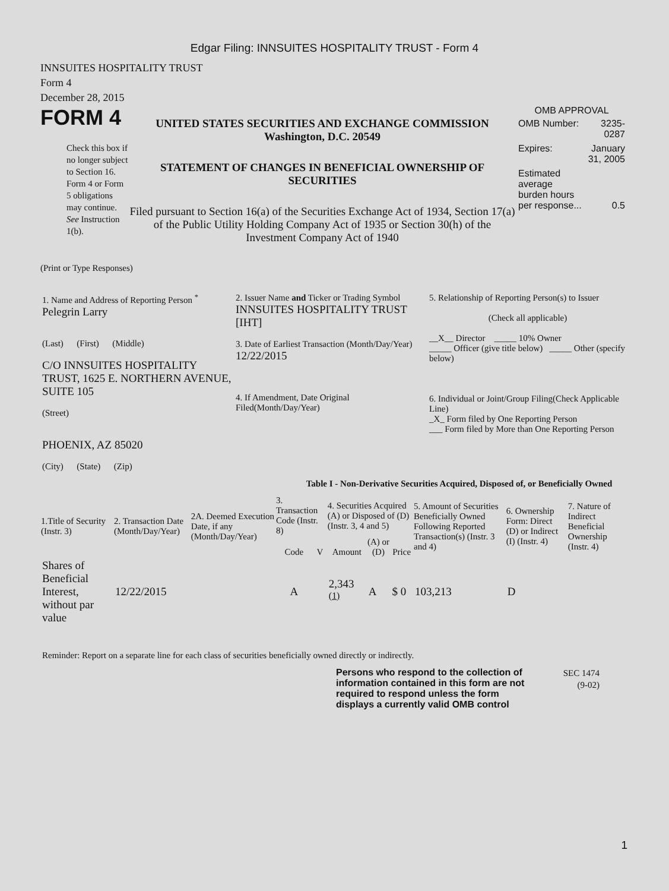Edgar Filing: INNSUITES HOSPITALITY TRUST - Form 4
INNSUITES HOSPITALITY TRUST
Form 4
December 28, 2015
FORM 4
Check this box if no longer subject to Section 16. Form 4 or Form 5 obligations may continue. See Instruction 1(b).
UNITED STATES SECURITIES AND EXCHANGE COMMISSION
Washington, D.C. 20549
STATEMENT OF CHANGES IN BENEFICIAL OWNERSHIP OF SECURITIES
Filed pursuant to Section 16(a) of the Securities Exchange Act of 1934, Section 17(a) of the Public Utility Holding Company Act of 1935 or Section 30(h) of the Investment Company Act of 1940
OMB APPROVAL
| OMB Number: | 3235-0287 |
| Expires: | January 31, 2005 |
| Estimated average burden hours per response... | 0.5 |
(Print or Type Responses)
| 1. Name and Address of Reporting Person <sup>*</sup> Pelegrin Larry (Last) (First) (Middle) C/O INNSUITES HOSPITALITY TRUST, 1625 E. NORTHERN AVENUE, SUITE 105 (Street) PHOENIX, AZ 85020 (City) (State) (Zip) | 2. Issuer Name and Ticker or Trading Symbol INNSUITES HOSPITALITY TRUST [IHT] 3. Date of Earliest Transaction (Month/Day/Year) 12/22/2015 4. If Amendment, Date Original Filed(Month/Day/Year) | 5. Relationship of Reporting Person(s) to Issuer (Check all applicable) __X__ Director _____ 10% Owner _____ Officer (give title below) _____ Other (specify below) 6. Individual or Joint/Group Filing(Check Applicable Line) _X_ Form filed by One Reporting Person ___ Form filed by More than One Reporting Person |
Table I - Non-Derivative Securities Acquired, Disposed of, or Beneficially Owned
| 1.Title of Security (Instr. 3) | 2. Transaction Date (Month/Day/Year) | 2A. Deemed Execution Date, if any (Month/Day/Year) | 3. Transaction Code (Instr. 8) | | 4. Securities Acquired (A) or Disposed of (D) (Instr. 3, 4 and 5) | | | 5. Amount of Securities Beneficially Owned Following Reported Transaction(s) (Instr. 3 and 4) | 6. Ownership Form: Direct (D) or Indirect (I) (Instr. 4) | 7. Nature of Indirect Beneficial Ownership (Instr. 4) |
| --- | --- | --- | --- | --- | --- | --- | --- | --- | --- | --- |
| | | | Code | V | Amount | (A) or (D) | Price | | | |
| Shares of Beneficial Interest, without par value | 12/22/2015 | | A | | 2,343 <sup>(1)</sup> | A | $ 0 | 103,213 | D | |
Reminder: Report on a separate line for each class of securities beneficially owned directly or indirectly.
Persons who respond to the collection of information contained in this form are not required to respond unless the form displays a currently valid OMB control
SEC 1474
(9-02)
1